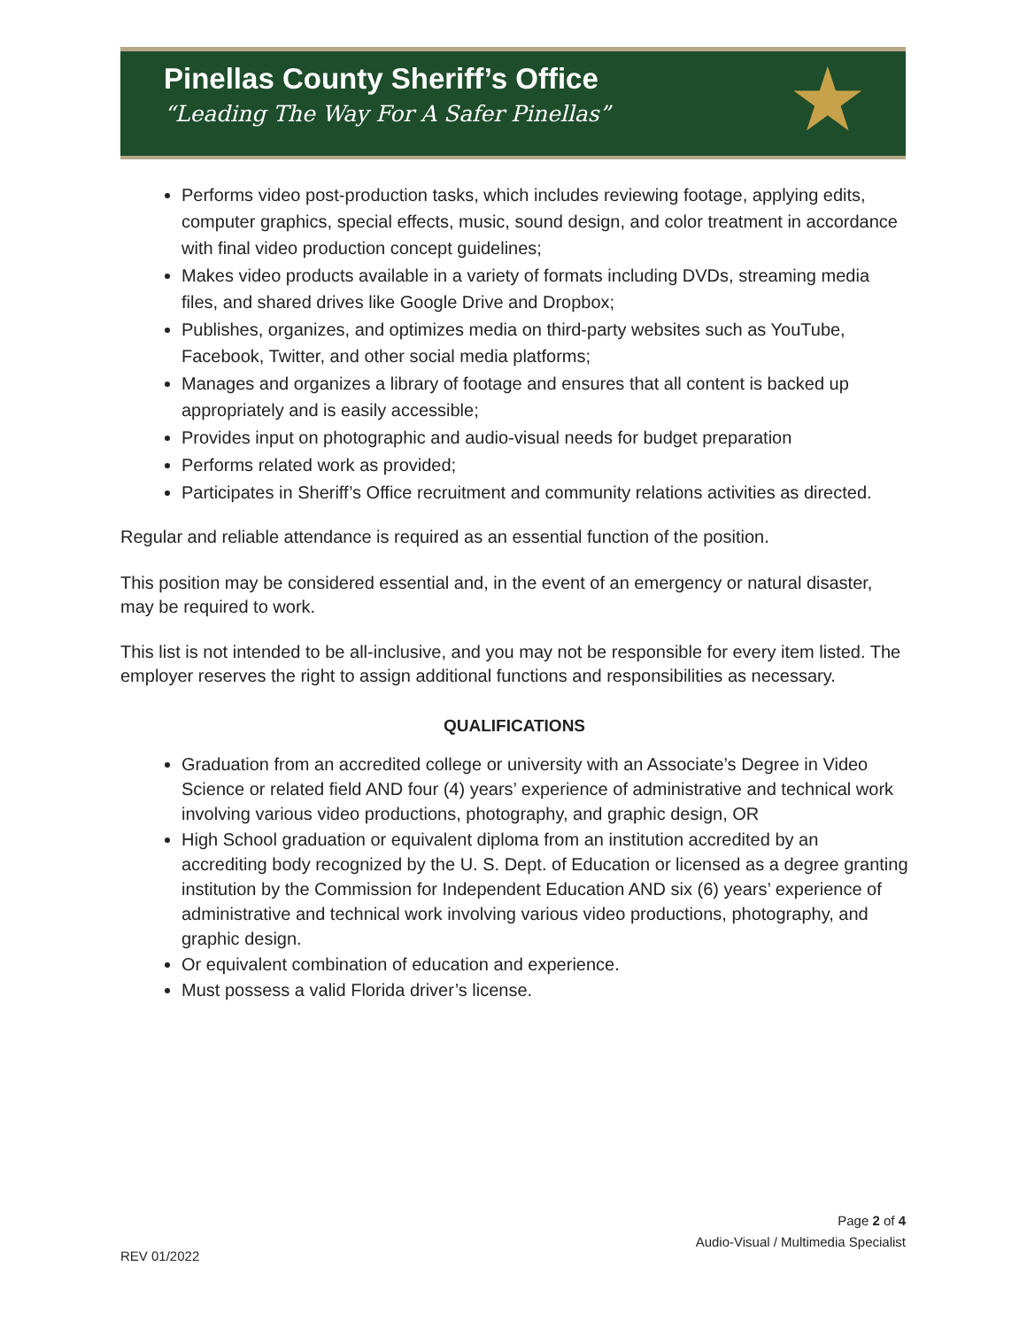Pinellas County Sheriff’s Office
“Leading The Way For A Safer Pinellas”
★
Performs video post-production tasks, which includes reviewing footage, applying edits, computer graphics, special effects, music, sound design, and color treatment in accordance with final video production concept guidelines;
Makes video products available in a variety of formats including DVDs, streaming media files, and shared drives like Google Drive and Dropbox;
Publishes, organizes, and optimizes media on third-party websites such as YouTube, Facebook, Twitter, and other social media platforms;
Manages and organizes a library of footage and ensures that all content is backed up appropriately and is easily accessible;
Provides input on photographic and audio-visual needs for budget preparation
Performs related work as provided;
Participates in Sheriff’s Office recruitment and community relations activities as directed.
Regular and reliable attendance is required as an essential function of the position.
This position may be considered essential and, in the event of an emergency or natural disaster, may be required to work.
This list is not intended to be all-inclusive, and you may not be responsible for every item listed. The employer reserves the right to assign additional functions and responsibilities as necessary.
QUALIFICATIONS
Graduation from an accredited college or university with an Associate’s Degree in Video Science or related field AND four (4) years’ experience of administrative and technical work involving various video productions, photography, and graphic design, OR
High School graduation or equivalent diploma from an institution accredited by an accrediting body recognized by the U. S. Dept. of Education or licensed as a degree granting institution by the Commission for Independent Education AND six (6) years’ experience of administrative and technical work involving various video productions, photography, and graphic design.
Or equivalent combination of education and experience.
Must possess a valid Florida driver’s license.
Page 2 of 4
Audio-Visual / Multimedia Specialist
REV 01/2022